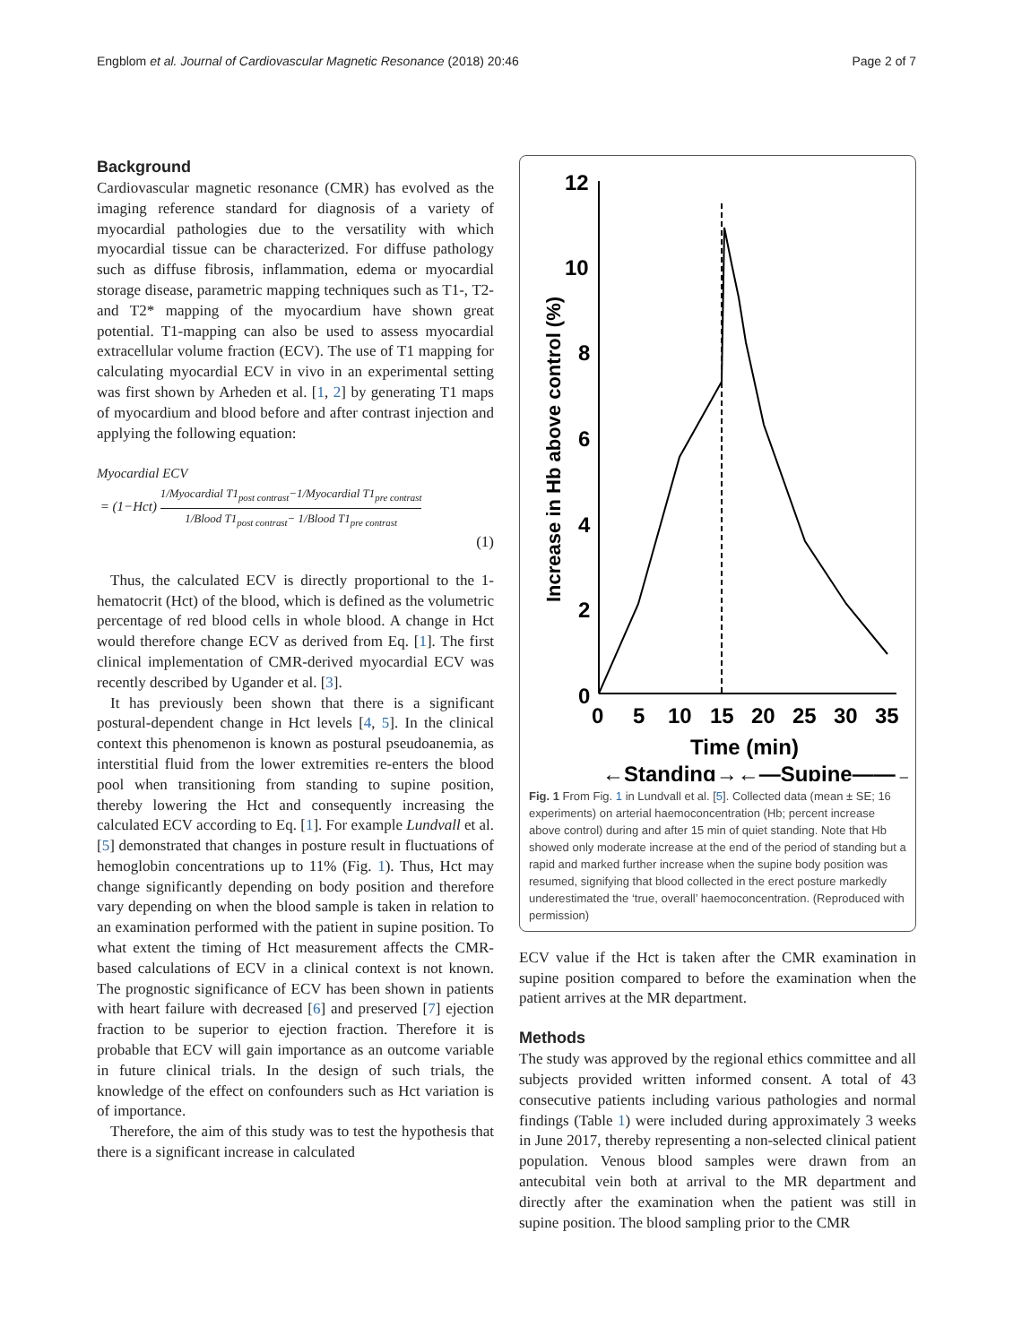Engblom et al. Journal of Cardiovascular Magnetic Resonance (2018) 20:46 Page 2 of 7
Background
Cardiovascular magnetic resonance (CMR) has evolved as the imaging reference standard for diagnosis of a variety of myocardial pathologies due to the versatility with which myocardial tissue can be characterized. For diffuse pathology such as diffuse fibrosis, inflammation, edema or myocardial storage disease, parametric mapping techniques such as T1-, T2- and T2* mapping of the myocardium have shown great potential. T1-mapping can also be used to assess myocardial extracellular volume fraction (ECV). The use of T1 mapping for calculating myocardial ECV in vivo in an experimental setting was first shown by Arheden et al. [1, 2] by generating T1 maps of myocardium and blood before and after contrast injection and applying the following equation:
Myocardial ECV
= (1−Hct) 1/Myocardial T1<sub>post contrast</sub>−1/Myocardial T1<sub>pre contrast</sub> 1/Blood T1<sub>post contrast</sub>− 1/Blood T1<sub>pre contrast</sub>
(1)
Thus, the calculated ECV is directly proportional to the 1-hematocrit (Hct) of the blood, which is defined as the volumetric percentage of red blood cells in whole blood. A change in Hct would therefore change ECV as derived from Eq. [1]. The first clinical implementation of CMR-derived myocardial ECV was recently described by Ugander et al. [3].
It has previously been shown that there is a significant postural-dependent change in Hct levels [4, 5]. In the clinical context this phenomenon is known as postural pseudoanemia, as interstitial fluid from the lower extremities re-enters the blood pool when transitioning from standing to supine position, thereby lowering the Hct and consequently increasing the calculated ECV according to Eq. [1]. For example Lundvall et al. [5] demonstrated that changes in posture result in fluctuations of hemoglobin concentrations up to 11% (Fig. 1). Thus, Hct may change significantly depending on body position and therefore vary depending on when the blood sample is taken in relation to an examination performed with the patient in supine position. To what extent the timing of Hct measurement affects the CMR-based calculations of ECV in a clinical context is not known. The prognostic significance of ECV has been shown in patients with heart failure with decreased [6] and preserved [7] ejection fraction to be superior to ejection fraction. Therefore it is probable that ECV will gain importance as an outcome variable in future clinical trials. In the design of such trials, the knowledge of the effect on confounders such as Hct variation is of importance.
Therefore, the aim of this study was to test the hypothesis that there is a significant increase in calculated
12
10
8
6
4
2
0
0
5
10
15
20
25
30
35
Time (min)
←Standing→←—Supine——→
Increase in Hb above control (%)
Fig. 1 From Fig. 1 in Lundvall et al. [5]. Collected data (mean ± SE; 16 experiments) on arterial haemoconcentration (Hb; percent increase above control) during and after 15 min of quiet standing. Note that Hb showed only moderate increase at the end of the period of standing but a rapid and marked further increase when the supine body position was resumed, signifying that blood collected in the erect posture markedly underestimated the ‘true, overall’ haemoconcentration. (Reproduced with permission)
ECV value if the Hct is taken after the CMR examination in supine position compared to before the examination when the patient arrives at the MR department.
Methods
The study was approved by the regional ethics committee and all subjects provided written informed consent. A total of 43 consecutive patients including various pathologies and normal findings (Table 1) were included during approximately 3 weeks in June 2017, thereby representing a non-selected clinical patient population. Venous blood samples were drawn from an antecubital vein both at arrival to the MR department and directly after the examination when the patient was still in supine position. The blood sampling prior to the CMR